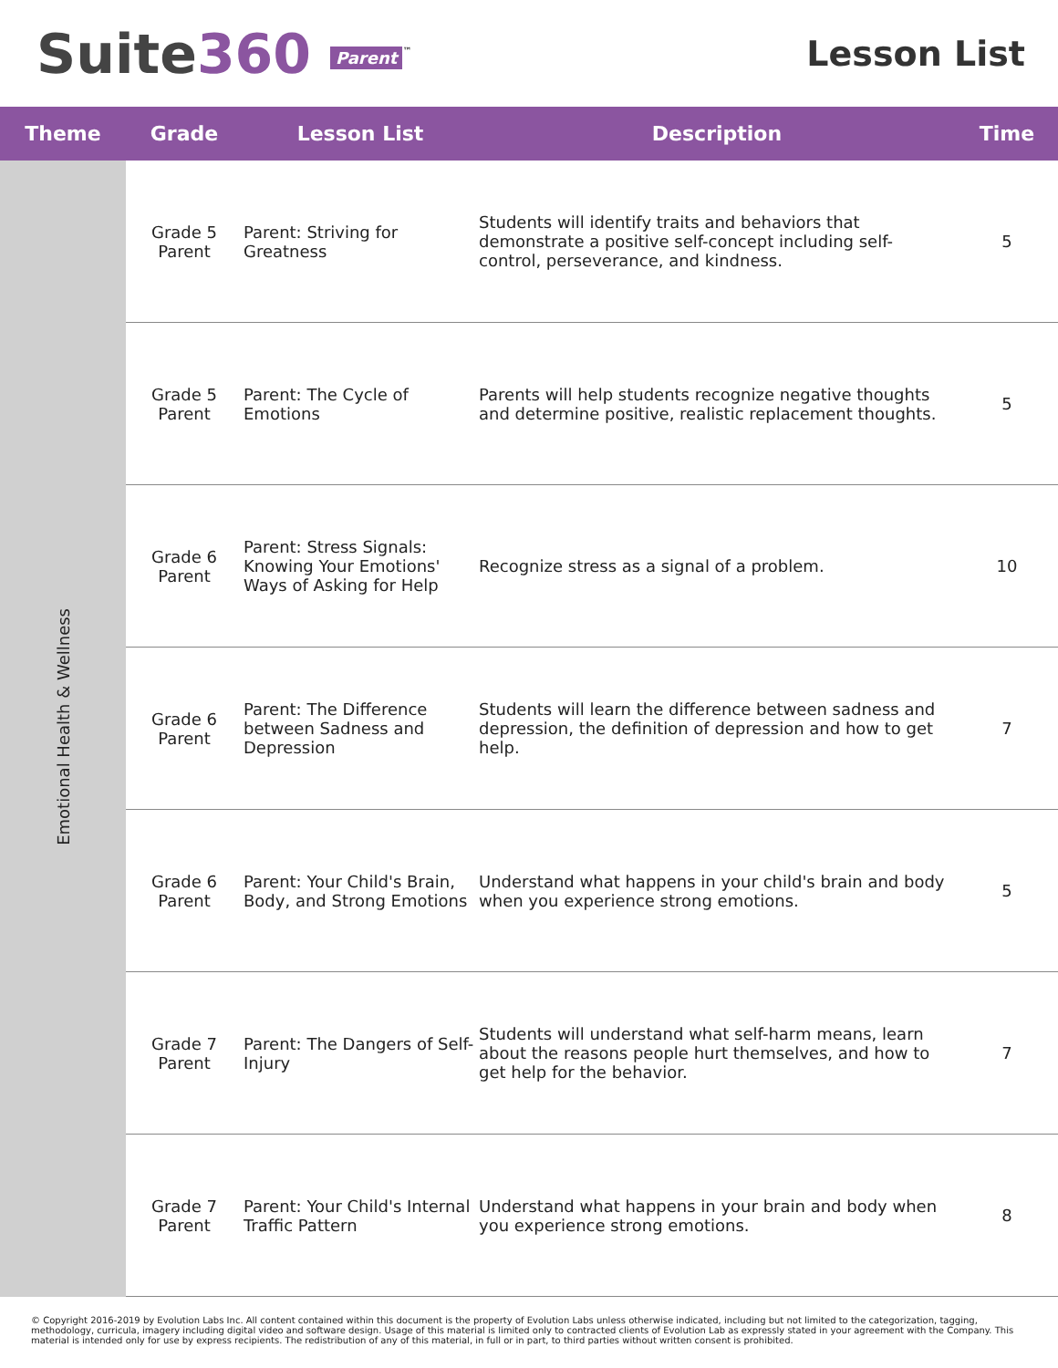Suite360 Parent<sup>™</sup>
Lesson List
| Theme | Grade | Lesson List | Description | Time |
| --- | --- | --- | --- | --- |
| Emotional Health & Wellness | Grade 5 Parent | Parent: Striving for Greatness | Students will identify traits and behaviors that demonstrate a positive self-concept including self-control, perseverance, and kindness. | 5 |
| | Grade 5 Parent | Parent: The Cycle of Emotions | Parents will help students recognize negative thoughts and determine positive, realistic replacement thoughts. | 5 |
| | Grade 6 Parent | Parent: Stress Signals: Knowing Your Emotions' Ways of Asking for Help | Recognize stress as a signal of a problem. | 10 |
| | Grade 6 Parent | Parent: The Difference between Sadness and Depression | Students will learn the difference between sadness and depression, the definition of depression and how to get help. | 7 |
| | Grade 6 Parent | Parent: Your Child's Brain, Body, and Strong Emotions | Understand what happens in your child's brain and body when you experience strong emotions. | 5 |
| | Grade 7 Parent | Parent: The Dangers of Self-Injury | Students will understand what self-harm means, learn about the reasons people hurt themselves, and how to get help for the behavior. | 7 |
| | Grade 7 Parent | Parent: Your Child's Internal Traffic Pattern | Understand what happens in your brain and body when you experience strong emotions. | 8 |
© Copyright 2016-2019 by Evolution Labs Inc. All content contained within this document is the property of Evolution Labs unless otherwise indicated, including but not limited to the categorization, tagging, methodology, curricula, imagery including digital video and software design. Usage of this material is limited only to contracted clients of Evolution Lab as expressly stated in your agreement with the Company. This material is intended only for use by express recipients. The redistribution of any of this material, in full or in part, to third parties without written consent is prohibited.